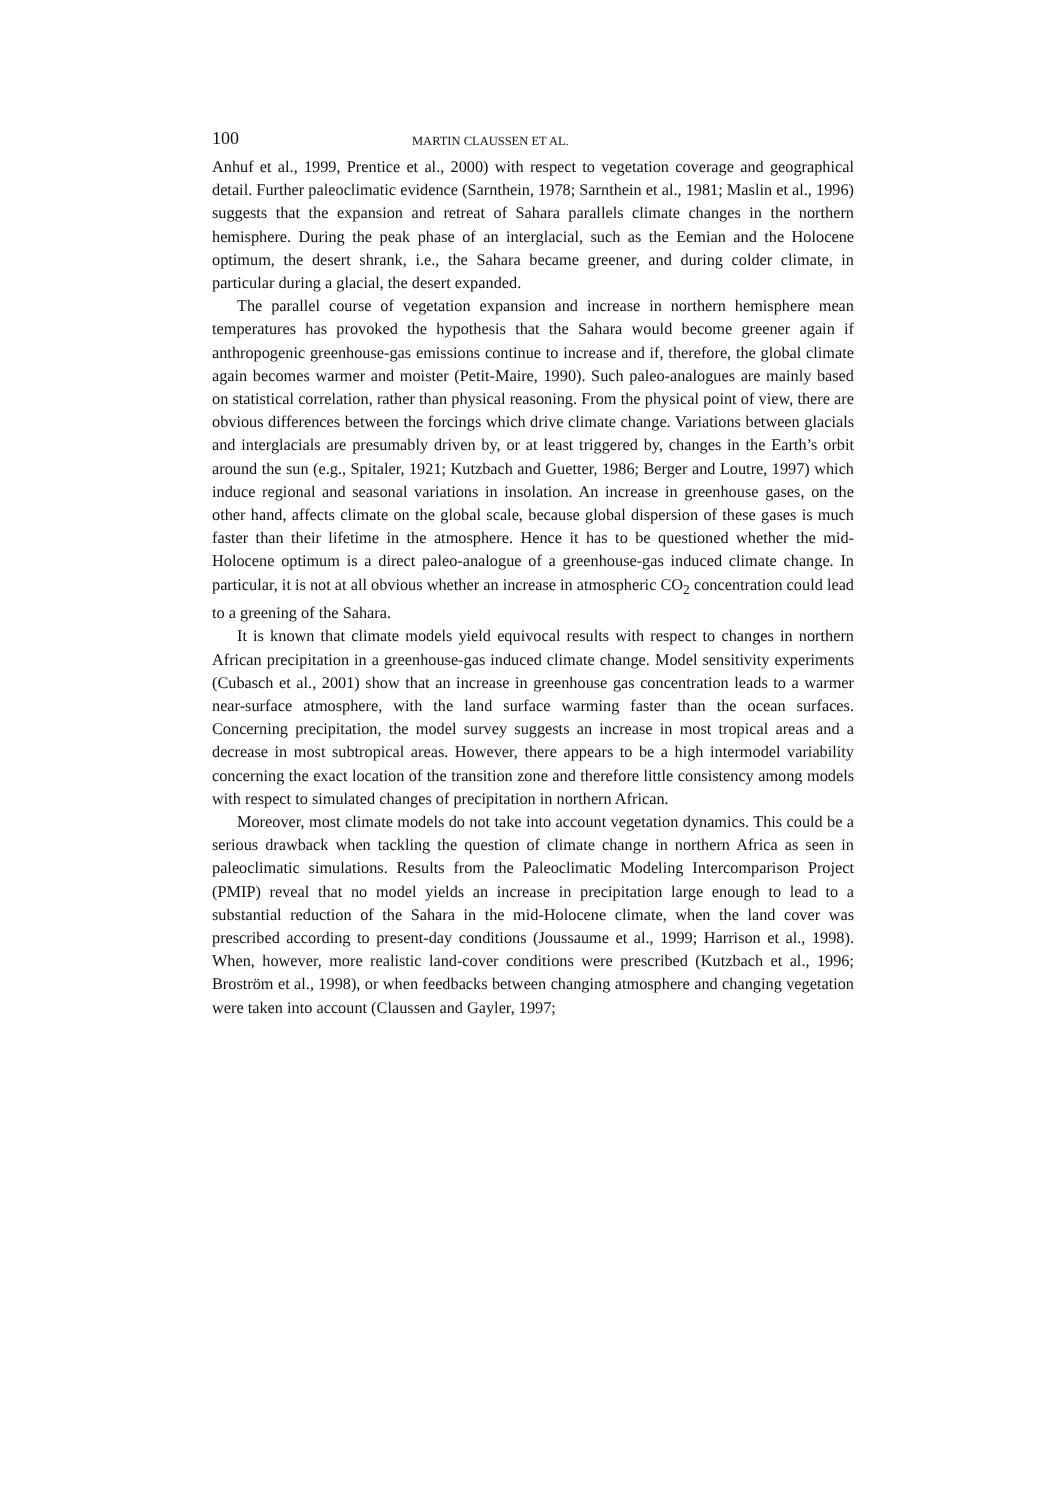100 MARTIN CLAUSSEN ET AL.
Anhuf et al., 1999, Prentice et al., 2000) with respect to vegetation coverage and geographical detail. Further paleoclimatic evidence (Sarnthein, 1978; Sarnthein et al., 1981; Maslin et al., 1996) suggests that the expansion and retreat of Sahara parallels climate changes in the northern hemisphere. During the peak phase of an interglacial, such as the Eemian and the Holocene optimum, the desert shrank, i.e., the Sahara became greener, and during colder climate, in particular during a glacial, the desert expanded.
The parallel course of vegetation expansion and increase in northern hemisphere mean temperatures has provoked the hypothesis that the Sahara would become greener again if anthropogenic greenhouse-gas emissions continue to increase and if, therefore, the global climate again becomes warmer and moister (Petit-Maire, 1990). Such paleo-analogues are mainly based on statistical correlation, rather than physical reasoning. From the physical point of view, there are obvious differences between the forcings which drive climate change. Variations between glacials and interglacials are presumably driven by, or at least triggered by, changes in the Earth’s orbit around the sun (e.g., Spitaler, 1921; Kutzbach and Guetter, 1986; Berger and Loutre, 1997) which induce regional and seasonal variations in insolation. An increase in greenhouse gases, on the other hand, affects climate on the global scale, because global dispersion of these gases is much faster than their lifetime in the atmosphere. Hence it has to be questioned whether the mid-Holocene optimum is a direct paleo-analogue of a greenhouse-gas induced climate change. In particular, it is not at all obvious whether an increase in atmospheric CO<sub>2</sub> concentration could lead to a greening of the Sahara.
It is known that climate models yield equivocal results with respect to changes in northern African precipitation in a greenhouse-gas induced climate change. Model sensitivity experiments (Cubasch et al., 2001) show that an increase in greenhouse gas concentration leads to a warmer near-surface atmosphere, with the land surface warming faster than the ocean surfaces. Concerning precipitation, the model survey suggests an increase in most tropical areas and a decrease in most subtropical areas. However, there appears to be a high intermodel variability concerning the exact location of the transition zone and therefore little consistency among models with respect to simulated changes of precipitation in northern African.
Moreover, most climate models do not take into account vegetation dynamics. This could be a serious drawback when tackling the question of climate change in northern Africa as seen in paleoclimatic simulations. Results from the Paleoclimatic Modeling Intercomparison Project (PMIP) reveal that no model yields an increase in precipitation large enough to lead to a substantial reduction of the Sahara in the mid-Holocene climate, when the land cover was prescribed according to present-day conditions (Joussaume et al., 1999; Harrison et al., 1998). When, however, more realistic land-cover conditions were prescribed (Kutzbach et al., 1996; Broström et al., 1998), or when feedbacks between changing atmosphere and changing vegetation were taken into account (Claussen and Gayler, 1997;